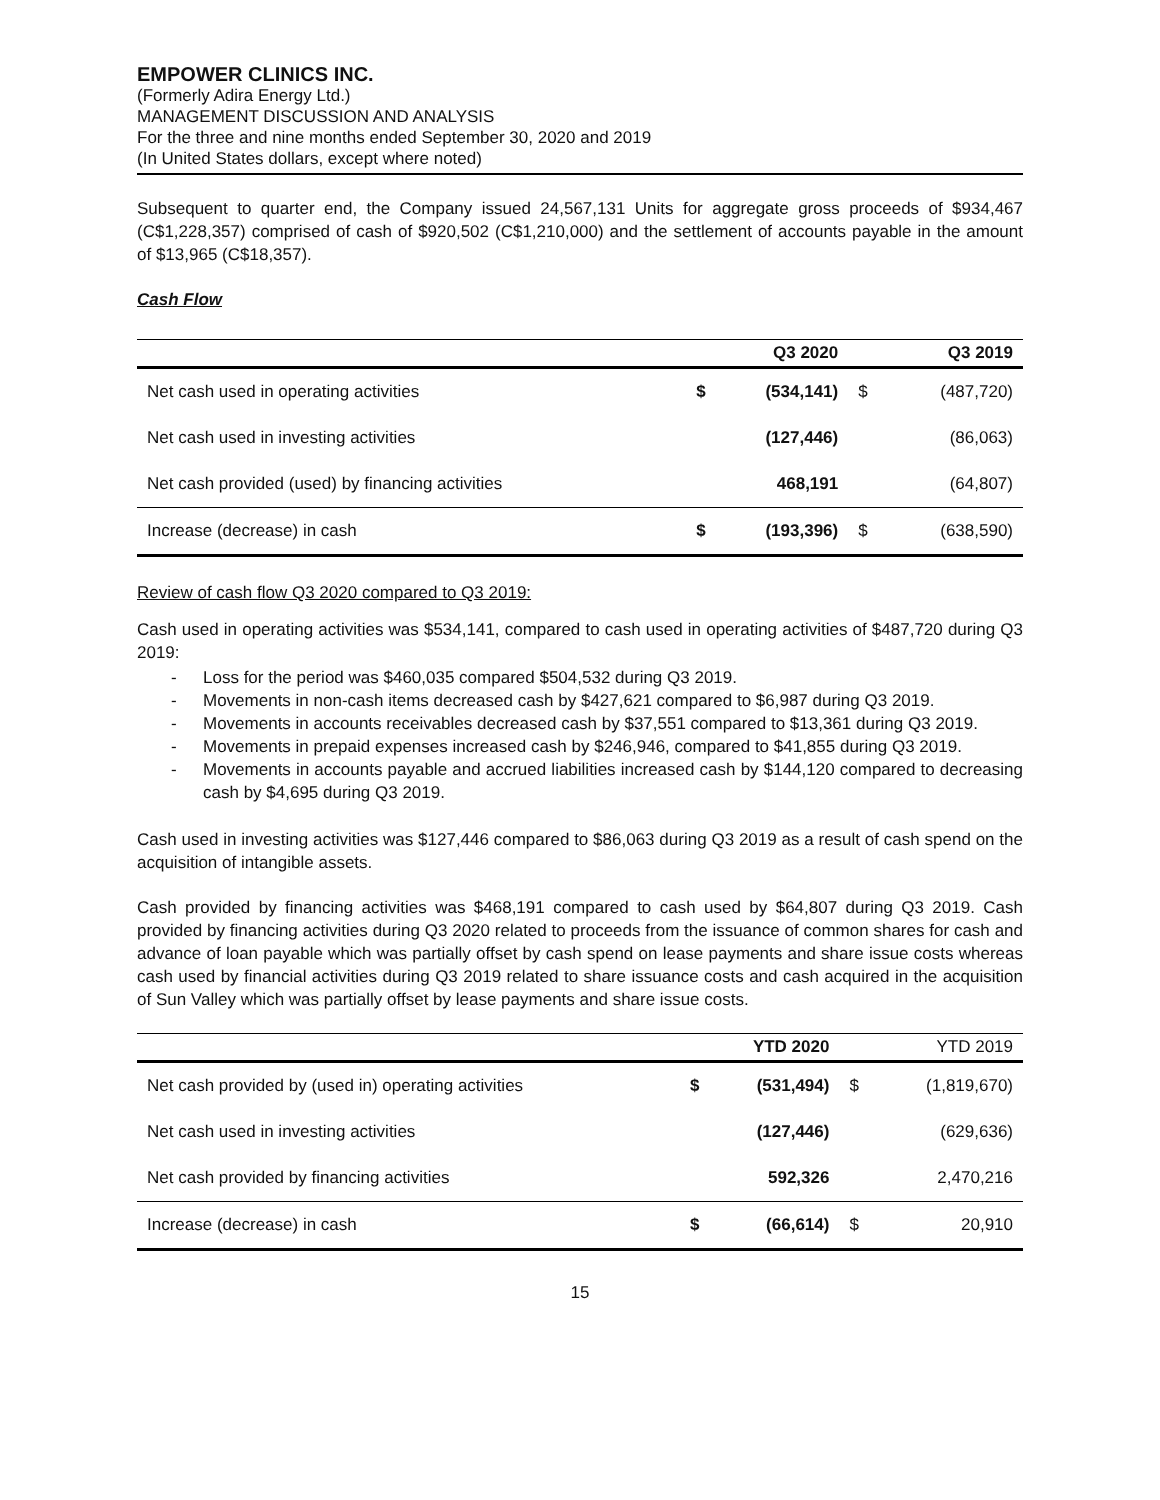EMPOWER CLINICS INC.
(Formerly Adira Energy Ltd.)
MANAGEMENT DISCUSSION AND ANALYSIS
For the three and nine months ended September 30, 2020 and 2019
(In United States dollars, except where noted)
Subsequent to quarter end, the Company issued 24,567,131 Units for aggregate gross proceeds of $934,467 (C$1,228,357) comprised of cash of $920,502 (C$1,210,000) and the settlement of accounts payable in the amount of $13,965 (C$18,357).
Cash Flow
| | | Q3 2020 | | Q3 2019 |
| --- | --- | --- | --- | --- |
| Net cash used in operating activities | $ | (534,141) | $ | (487,720) |
| Net cash used in investing activities | | (127,446) | | (86,063) |
| Net cash provided (used) by financing activities | | 468,191 | | (64,807) |
| Increase (decrease) in cash | $ | (193,396) | $ | (638,590) |
Review of cash flow Q3 2020 compared to Q3 2019:
Cash used in operating activities was $534,141, compared to cash used in operating activities of $487,720 during Q3 2019:
- Loss for the period was $460,035 compared $504,532 during Q3 2019.
- Movements in non-cash items decreased cash by $427,621 compared to $6,987 during Q3 2019.
- Movements in accounts receivables decreased cash by $37,551 compared to $13,361 during Q3 2019.
- Movements in prepaid expenses increased cash by $246,946, compared to $41,855 during Q3 2019.
- Movements in accounts payable and accrued liabilities increased cash by $144,120 compared to decreasing cash by $4,695 during Q3 2019.
Cash used in investing activities was $127,446 compared to $86,063 during Q3 2019 as a result of cash spend on the acquisition of intangible assets.
Cash provided by financing activities was $468,191 compared to cash used by $64,807 during Q3 2019. Cash provided by financing activities during Q3 2020 related to proceeds from the issuance of common shares for cash and advance of loan payable which was partially offset by cash spend on lease payments and share issue costs whereas cash used by financial activities during Q3 2019 related to share issuance costs and cash acquired in the acquisition of Sun Valley which was partially offset by lease payments and share issue costs.
| | | YTD 2020 | | YTD 2019 |
| --- | --- | --- | --- | --- |
| Net cash provided by (used in) operating activities | $ | (531,494) | $ | (1,819,670) |
| Net cash used in investing activities | | (127,446) | | (629,636) |
| Net cash provided by financing activities | | 592,326 | | 2,470,216 |
| Increase (decrease) in cash | $ | (66,614) | $ | 20,910 |
15